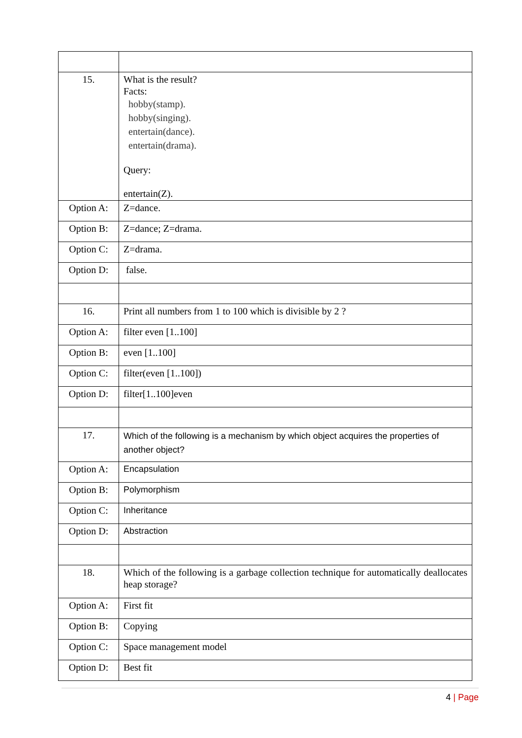| 15. | What is the result? Facts: hobby(stamp). hobby(singing). entertain(dance). entertain(drama). Query: entertain(Z). |
| Option A: | Z=dance. |
| Option B: | Z=dance; Z=drama. |
| Option C: | Z=drama. |
| Option D: | false. |
| 16. | Print all numbers from 1 to 100 which is divisible by 2 ? |
| Option A: | filter even [1..100] |
| Option B: | even [1..100] |
| Option C: | filter(even [1..100]) |
| Option D: | filter[1..100]even |
| 17. | Which of the following is a mechanism by which object acquires the properties of another object? |
| Option A: | Encapsulation |
| Option B: | Polymorphism |
| Option C: | Inheritance |
| Option D: | Abstraction |
| 18. | Which of the following is a garbage collection technique for automatically deallocates heap storage? |
| Option A: | First fit |
| Option B: | Copying |
| Option C: | Space management model |
| Option D: | Best fit |
4 | Page